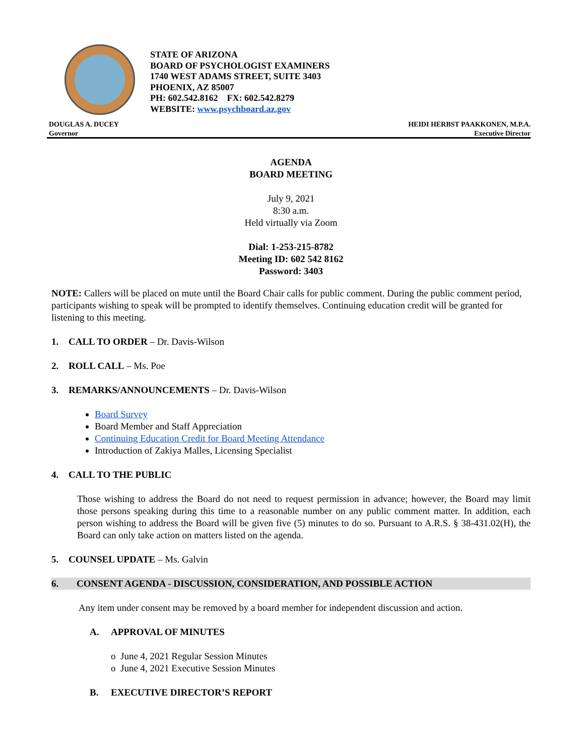STATE OF ARIZONA
BOARD OF PSYCHOLOGIST EXAMINERS
1740 WEST ADAMS STREET, SUITE 3403
PHOENIX, AZ 85007
PH: 602.542.8162 FX: 602.542.8279
WEBSITE: www.psychboard.az.gov
DOUGLAS A. DUCEY
Governor
HEIDI HERBST PAAKKONEN, M.P.A.
Executive Director
AGENDA
BOARD MEETING
July 9, 2021
8:30 a.m.
Held virtually via Zoom
Dial: 1-253-215-8782
Meeting ID: 602 542 8162
Password: 3403
NOTE: Callers will be placed on mute until the Board Chair calls for public comment. During the public comment period, participants wishing to speak will be prompted to identify themselves. Continuing education credit will be granted for listening to this meeting.
1. CALL TO ORDER – Dr. Davis-Wilson
2. ROLL CALL – Ms. Poe
3. REMARKS/ANNOUNCEMENTS – Dr. Davis-Wilson
Board Survey
Board Member and Staff Appreciation
Continuing Education Credit for Board Meeting Attendance
Introduction of Zakiya Malles, Licensing Specialist
4. CALL TO THE PUBLIC
Those wishing to address the Board do not need to request permission in advance; however, the Board may limit those persons speaking during this time to a reasonable number on any public comment matter. In addition, each person wishing to address the Board will be given five (5) minutes to do so. Pursuant to A.R.S. § 38-431.02(H), the Board can only take action on matters listed on the agenda.
5. COUNSEL UPDATE – Ms. Galvin
6. CONSENT AGENDA - DISCUSSION, CONSIDERATION, AND POSSIBLE ACTION
Any item under consent may be removed by a board member for independent discussion and action.
A. APPROVAL OF MINUTES
o June 4, 2021 Regular Session Minutes
o June 4, 2021 Executive Session Minutes
B. EXECUTIVE DIRECTOR’S REPORT